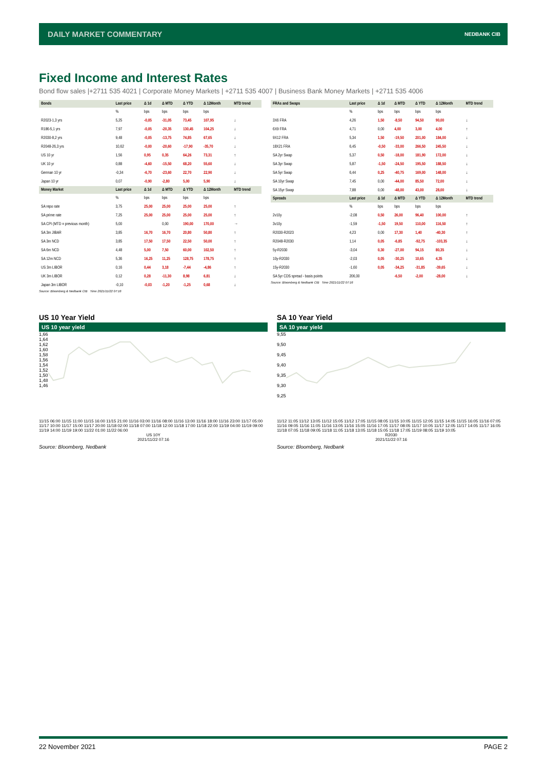DAILY MARKET COMMENTARY
NEDBANK CIB
Fixed Income and Interest Rates
Bond flow sales |+2711 535 4021 | Corporate Money Markets | +2711 535 4007 | Business Bank Money Markets | +2711 535 4006
| Bonds | Last price | Δ 1d | Δ MTD | Δ YTD | Δ 12Month | MTD trend |
| --- | --- | --- | --- | --- | --- | --- |
| | % | bps | bps | bps | bps | |
| R2023-1,3 yrs | 5,25 | -0,05 | -31,05 | 73,45 | 107,95 | ↓ |
| R186-5,1 yrs | 7,97 | -0,05 | -20,35 | 130,45 | 104,25 | ↓ |
| R2030-8,2 yrs | 9,48 | -0,05 | -13,75 | 74,85 | 67,65 | ↓ |
| R2048-26,3 yrs | 10,62 | -0,00 | -20,60 | -17,90 | -35,70 | ↓ |
| US 10 yr | 1,56 | 0,95 | 0,35 | 64,26 | 73,31 | ↑ |
| UK 10 yr | 0,88 | -4,60 | -15,50 | 68,20 | 55,60 | ↓ |
| German 10 yr | -0,34 | -6,70 | -23,60 | 22,70 | 22,90 | ↓ |
| Japan 10 yr | 0,07 | -0,90 | -2,80 | 5,00 | 5,90 | ↓ |
| Money Market | Last price | Δ 1d | Δ MTD | Δ YTD | Δ 12Month | MTD trend |
| | % | bps | bps | bps | bps | |
| SA repo rate | 3,75 | 25,00 | 25,00 | 25,00 | 25,00 | ↑ |
| SA prime rate | 7,25 | 25,00 | 25,00 | 25,00 | 25,00 | ↑ |
| SA CPI (MTD = previous month) | 5,00 | | 0,00 | 190,00 | 170,00 | → |
| SA 3m JIBAR | 3,85 | 16,70 | 16,70 | 20,80 | 50,80 | ↑ |
| SA 3m NCD | 3,85 | 17,50 | 17,50 | 22,50 | 50,00 | ↑ |
| SA 6m NCD | 4,48 | 5,00 | 7,50 | 60,00 | 102,50 | ↑ |
| SA 12m NCD | 5,36 | 16,25 | 11,25 | 128,75 | 178,75 | ↑ |
| US 3m LIBOR | 0,16 | 0,44 | 3,18 | -7,44 | -4,86 | ↑ |
| UK 3m LIBOR | 0,12 | 0,28 | -11,30 | 8,98 | 6,81 | ↓ |
| Japan 3m LIBOR | -0,10 | -0,03 | -1,20 | -1,25 | 0,68 | ↓ |
Source: Bloomberg & Nedbank CIB Time 2021/11/22 07:16
| FRAs and Swaps | Last price | Δ 1d | Δ MTD | Δ YTD | Δ 12Month | MTD trend |
| --- | --- | --- | --- | --- | --- | --- |
| | % | bps | bps | bps | bps | |
| 3X6 FRA | 4,26 | 1,50 | -8,50 | 94,50 | 90,00 | ↓ |
| 6X9 FRA | 4,71 | 0,00 | 4,00 | 3,00 | 4,00 | ↑ |
| 9X12 FRA | 5,34 | 1,50 | -19,50 | 201,00 | 184,00 | ↓ |
| 18X21 FRA | 6,45 | -0,50 | -33,00 | 266,50 | 245,50 | ↓ |
| SA 2yr Swap | 5,37 | 0,50 | -18,00 | 181,90 | 172,00 | ↓ |
| SA 3yr Swap | 5,87 | -1,50 | -24,50 | 195,50 | 188,50 | ↓ |
| SA 5yr Swap | 6,44 | 0,25 | -40,75 | 169,00 | 148,00 | ↓ |
| SA 10yr Swap | 7,45 | 0,00 | -44,00 | 85,50 | 72,00 | ↓ |
| SA 15yr Swap | 7,88 | 0,00 | -48,00 | 43,00 | 28,00 | ↓ |
| Spreads | Last price | Δ 1d | Δ MTD | Δ YTD | Δ 12Month | MTD trend |
| | % | bps | bps | bps | bps | |
| 2v10y | -2,08 | 0,50 | 26,00 | 96,40 | 100,00 | ↑ |
| 3v10y | -1,59 | -1,50 | 19,50 | 110,00 | 116,50 | ↑ |
| R2030-R2023 | 4,23 | 0,00 | 17,30 | 1,40 | -40,30 | ↑ |
| R2048-R2030 | 1,14 | 0,05 | -6,85 | -92,75 | -103,35 | ↓ |
| 5y-R2030 | -3,04 | 0,30 | -27,00 | 94,15 | 80,35 | ↓ |
| 10y-R2030 | -2,03 | 0,05 | -30,25 | 10,65 | 4,35 | ↓ |
| 15y-R2030 | -1,60 | 0,05 | -34,25 | -31,85 | -39,65 | ↓ |
| SA 5yr CDS spread - basis points | 206,00 | | -6,50 | -2,00 | -28,00 | ↓ |
Source: Bloomberg & Nedbank CIB Time 2021/11/22 07:16
US 10 Year Yield
US 10 year yield
1,66
1,64
1,62
1,60
1,58
1,56
1,54
1,52
1,50
1,48
1,46
11/15 06:00 11/15 11:00 11/15 16:00 11/15 21:00 11/16 03:00 11/16 08:00 11/16 13:00 11/16 18:00 11/16 23:00 11/17 05:00 11/17 10:00 11/17 15:00 11/17 20:00 11/18 02:00 11/18 07:00 11/18 12:00 11/18 17:00 11/18 22:00 11/19 04:00 11/19 09:00 11/19 14:00 11/19 19:00 11/22 01:00 11/22 06:00
US 10Y
2021/11/22 07:16
Source: Bloomberg, Nedbank
SA 10 Year Yield
SA 10 year yield
9,55
9,50
9,45
9,40
9,35
9,30
9,25
11/12 11:05 11/12 13:05 11/12 15:05 11/12 17:05 11/15 08:05 11/15 10:05 11/15 12:05 11/15 14:05 11/15 16:05 11/16 07:05 11/16 09:05 11/16 11:05 11/16 13:05 11/16 15:05 11/16 17:05 11/17 08:05 11/17 10:05 11/17 12:05 11/17 14:05 11/17 16:05 11/18 07:05 11/18 09:05 11/18 11:05 11/18 13:05 11/18 15:05 11/18 17:05 11/19 08:05 11/19 10:05
R2030
2021/11/22 07:16
Source: Bloomberg, Nedbank
22 November 2021 PAGE 2